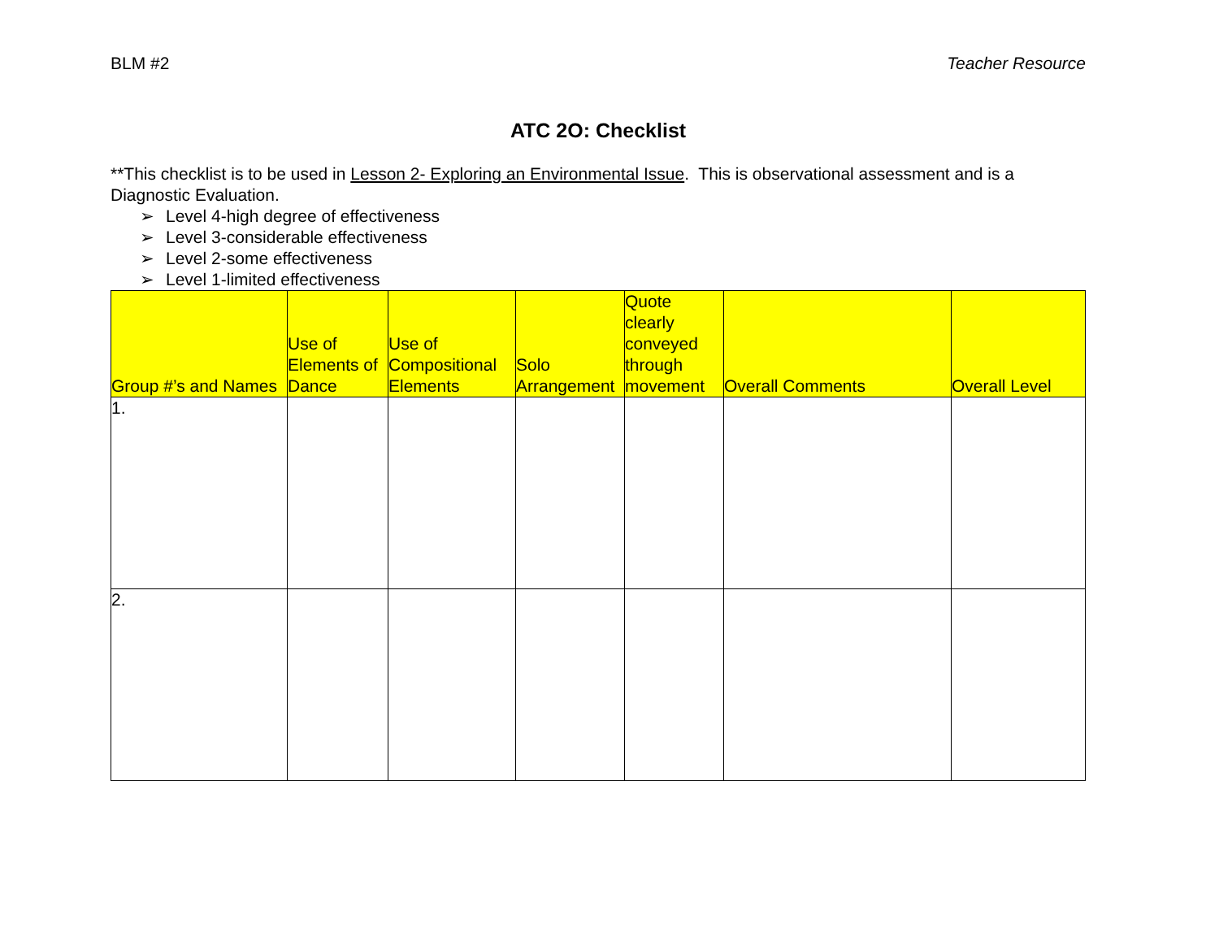BLM #2 Teacher Resource
ATC 2O: Checklist
**This checklist is to be used in Lesson 2- Exploring an Environmental Issue. This is observational assessment and is a Diagnostic Evaluation.
➢ Level 4-high degree of effectiveness
➢ Level 3-considerable effectiveness
➢ Level 2-some effectiveness
➢ Level 1-limited effectiveness
| Group #’s and Names | Use of Elements of Dance | Use of Compositional Elements | Solo Arrangement | Quote clearly conveyed through movement | Overall Comments | Overall Level |
| --- | --- | --- | --- | --- | --- | --- |
| 1. | | | | | | |
| 2. | | | | | | |